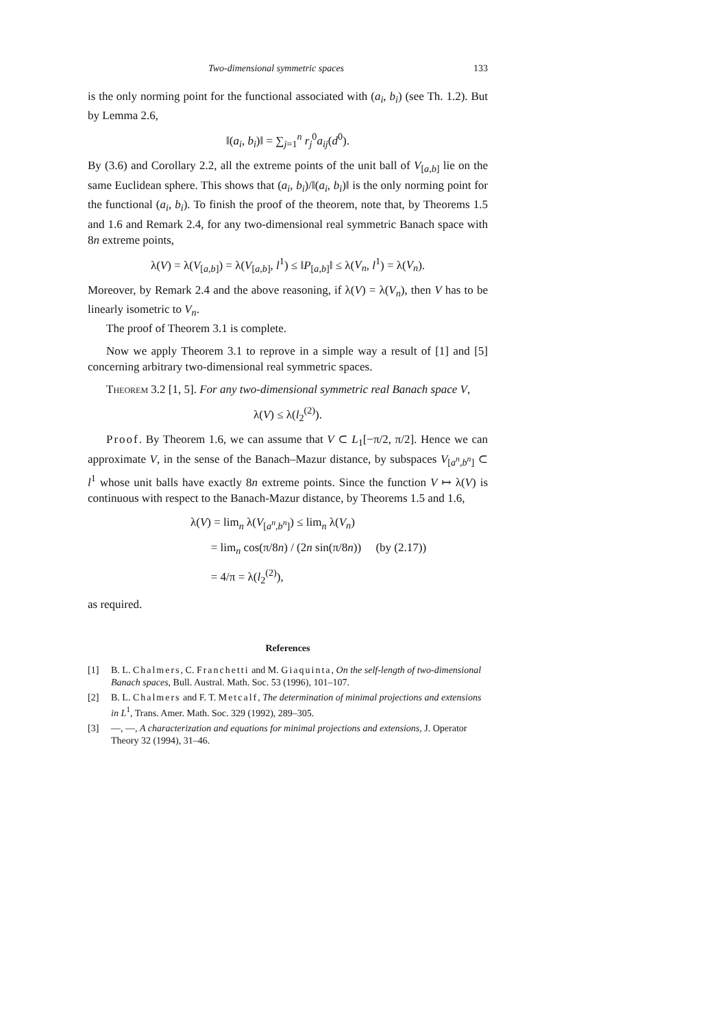Two-dimensional symmetric spaces 133
is the only norming point for the functional associated with (a<sub>i</sub>, b<sub>i</sub>) (see Th. 1.2). But by Lemma 2.6,
‖(a<sub>i</sub>, b<sub>i</sub>)‖ = ∑<sub>j=1</sub><sup>n</sup> r<sub>j</sub><sup>0</sup>a<sub>ij</sub>(d<sup>0</sup>).
By (3.6) and Corollary 2.2, all the extreme points of the unit ball of V<sub>[a,b]</sub> lie on the same Euclidean sphere. This shows that (a<sub>i</sub>, b<sub>i</sub>)/‖(a<sub>i</sub>, b<sub>i</sub>)‖ is the only norming point for the functional (a<sub>i</sub>, b<sub>i</sub>). To finish the proof of the theorem, note that, by Theorems 1.5 and 1.6 and Remark 2.4, for any two-dimensional real symmetric Banach space with 8n extreme points,
λ(V) = λ(V<sub>[a,b]</sub>) = λ(V<sub>[a,b]</sub>, l<sup>1</sup>) ≤ ‖P<sub>[a,b]</sub>‖ ≤ λ(V<sub>n</sub>, l<sup>1</sup>) = λ(V<sub>n</sub>).
Moreover, by Remark 2.4 and the above reasoning, if λ(V) = λ(V<sub>n</sub>), then V has to be linearly isometric to V<sub>n</sub>.
The proof of Theorem 3.1 is complete.
Now we apply Theorem 3.1 to reprove in a simple way a result of [1] and [5] concerning arbitrary two-dimensional real symmetric spaces.
Theorem 3.2 [1, 5]. For any two-dimensional symmetric real Banach space V,
λ(V) ≤ λ(l<sub>2</sub><sup>(2)</sup>).
Proof. By Theorem 1.6, we can assume that V ⊂ L<sub>1</sub>[−π/2, π/2]. Hence we can approximate V, in the sense of the Banach–Mazur distance, by subspaces V<sub>[a<sup>n</sup>,b<sup>n</sup>]</sub> ⊂ l<sup>1</sup> whose unit balls have exactly 8n extreme points. Since the function V ↦ λ(V) is continuous with respect to the Banach-Mazur distance, by Theorems 1.5 and 1.6,
λ(V) = lim<sub>n</sub> λ(V<sub>[a<sup>n</sup>,b<sup>n</sup>]</sub>) ≤ lim<sub>n</sub> λ(V<sub>n</sub>)
= lim<sub>n</sub> cos(π/8n) / (2n sin(π/8n)) (by (2.17))
= 4/π = λ(l<sub>2</sub><sup>(2)</sup>),
as required.
References
[1] B. L. Chalmers, C. Franchetti and M. Giaquinta, On the self-length of two-dimensional Banach spaces, Bull. Austral. Math. Soc. 53 (1996), 101–107.
[2] B. L. Chalmers and F. T. Metcalf, The determination of minimal projections and extensions in L<sup>1</sup>, Trans. Amer. Math. Soc. 329 (1992), 289–305.
[3] —, —, A characterization and equations for minimal projections and extensions, J. Operator Theory 32 (1994), 31–46.